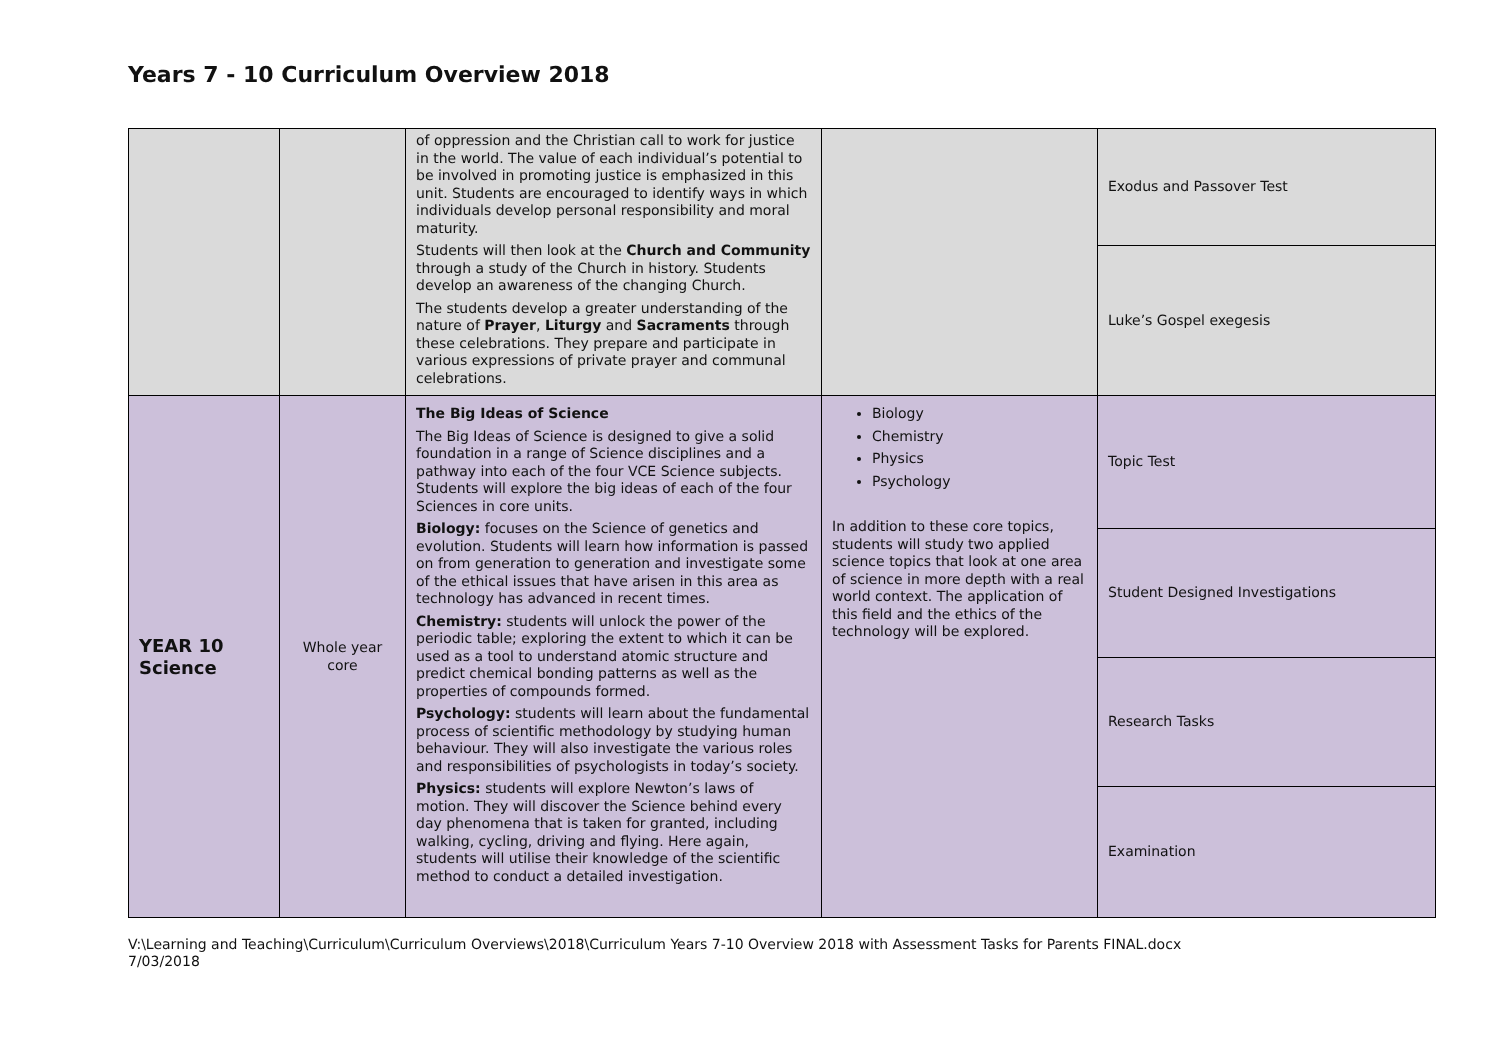Years 7 - 10 Curriculum Overview 2018
| | | of oppression and the Christian call to work for justice in the world. The value of each individual’s potential to be involved in promoting justice is emphasized in this unit. Students are encouraged to identify ways in which individuals develop personal responsibility and moral maturity. Students will then look at the Church and Community through a study of the Church in history. Students develop an awareness of the changing Church. The students develop a greater understanding of the nature of Prayer , Liturgy and Sacraments through these celebrations. They prepare and participate in various expressions of private prayer and communal celebrations. | | Exodus and Passover Test |
| | | | | Luke’s Gospel exegesis |
| YEAR 10 Science | Whole year core | The Big Ideas of Science The Big Ideas of Science is designed to give a solid foundation in a range of Science disciplines and a pathway into each of the four VCE Science subjects. Students will explore the big ideas of each of the four Sciences in core units. Biology: focuses on the Science of genetics and evolution. Students will learn how information is passed on from generation to generation and investigate some of the ethical issues that have arisen in this area as technology has advanced in recent times. Chemistry: students will unlock the power of the periodic table; exploring the extent to which it can be used as a tool to understand atomic structure and predict chemical bonding patterns as well as the properties of compounds formed. Psychology: students will learn about the fundamental process of scientific methodology by studying human behaviour. They will also investigate the various roles and responsibilities of psychologists in today’s society. Physics: students will explore Newton’s laws of motion. They will discover the Science behind every day phenomena that is taken for granted, including walking, cycling, driving and flying. Here again, students will utilise their knowledge of the scientific method to conduct a detailed investigation. | Biology Chemistry Physics Psychology In addition to these core topics, students will study two applied science topics that look at one area of science in more depth with a real world context. The application of this field and the ethics of the technology will be explored. | Topic Test |
| | | | | Student Designed Investigations |
| | | | | Research Tasks |
| | | | | Examination |
V:\Learning and Teaching\Curriculum\Curriculum Overviews\2018\Curriculum Years 7-10 Overview 2018 with Assessment Tasks for Parents FINAL.docx
7/03/2018